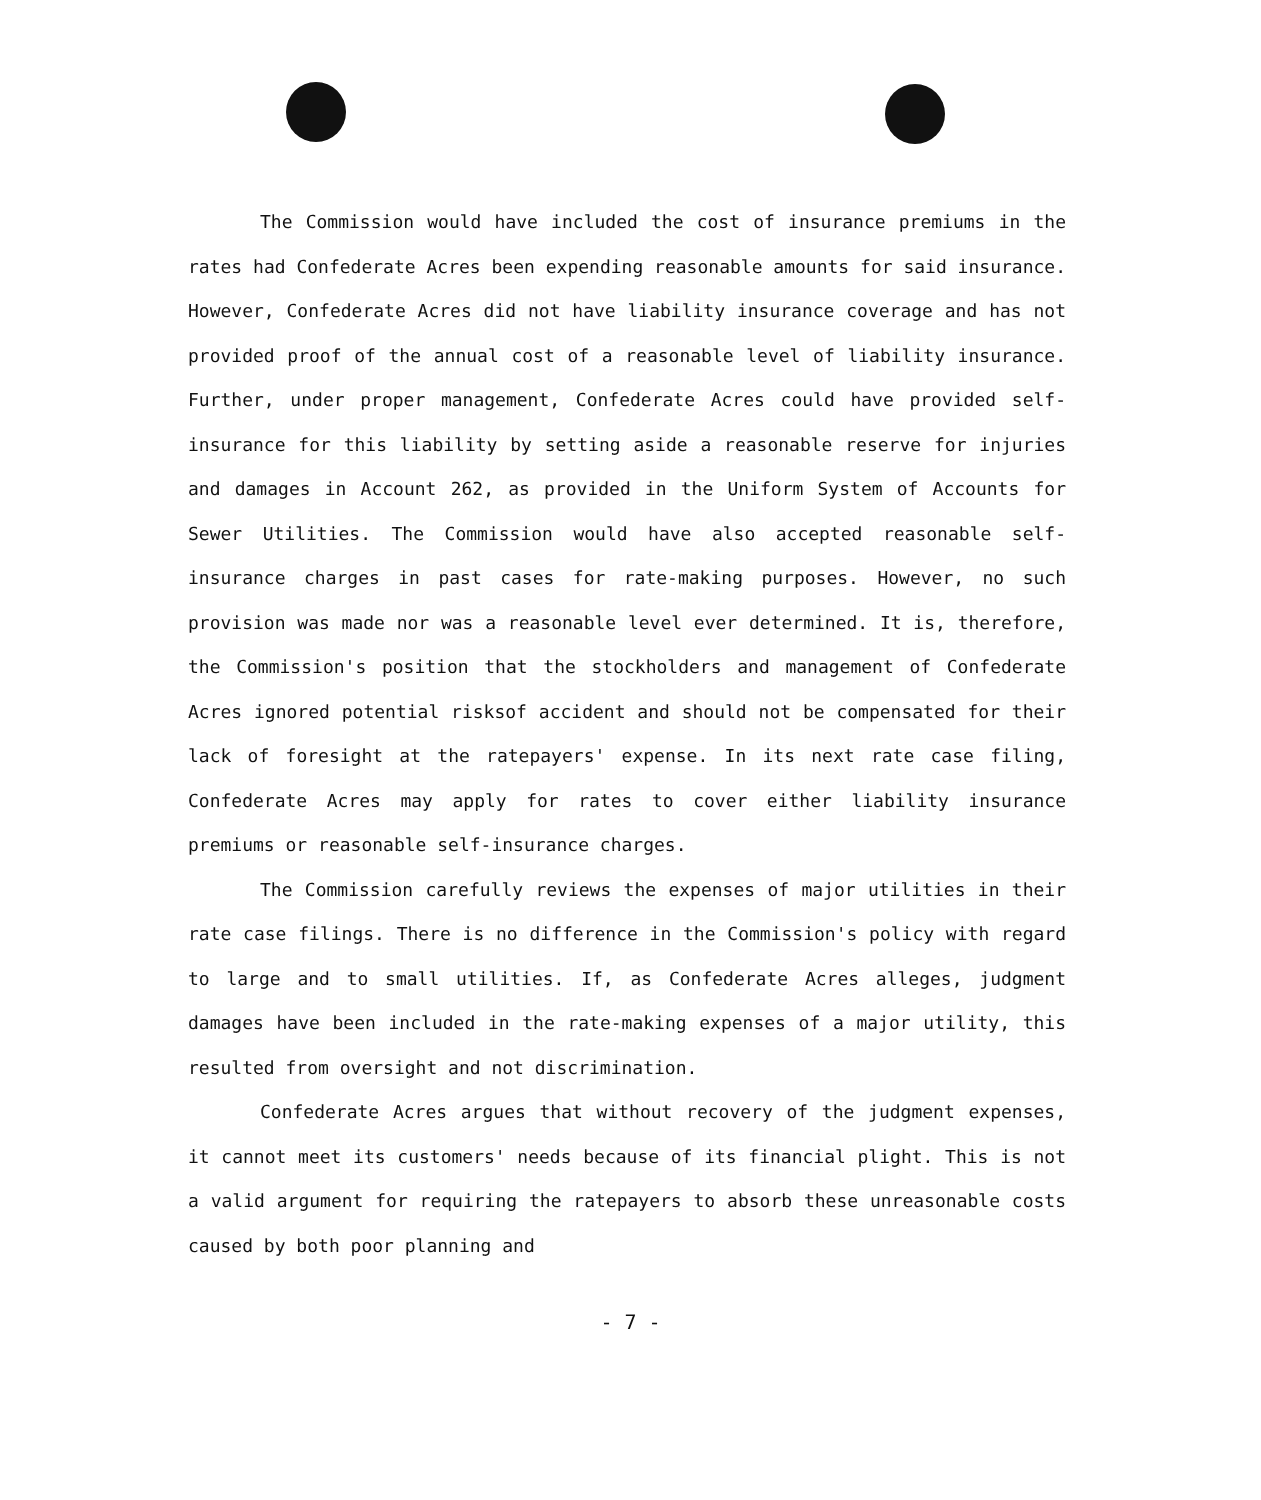The Commission would have included the cost of insurance premiums in the rates had Confederate Acres been expending reasonable amounts for said insurance. However, Confederate Acres did not have liability insurance coverage and has not provided proof of the annual cost of a reasonable level of liability insurance. Further, under proper management, Confederate Acres could have provided self-insurance for this liability by setting aside a reasonable reserve for injuries and damages in Account 262, as provided in the Uniform System of Accounts for Sewer Utilities. The Commission would have also accepted reasonable self-insurance charges in past cases for rate-making purposes. However, no such provision was made nor was a reasonable level ever determined. It is, therefore, the Commission's position that the stockholders and management of Confederate Acres ignored potential risksof accident and should not be compensated for their lack of foresight at the ratepayers' expense. In its next rate case filing, Confederate Acres may apply for rates to cover either liability insurance premiums or reasonable self-insurance charges.
The Commission carefully reviews the expenses of major utilities in their rate case filings. There is no difference in the Commission's policy with regard to large and to small utilities. If, as Confederate Acres alleges, judgment damages have been included in the rate-making expenses of a major utility, this resulted from oversight and not discrimination.
Confederate Acres argues that without recovery of the judgment expenses, it cannot meet its customers' needs because of its financial plight. This is not a valid argument for requiring the ratepayers to absorb these unreasonable costs caused by both poor planning and
- 7 -